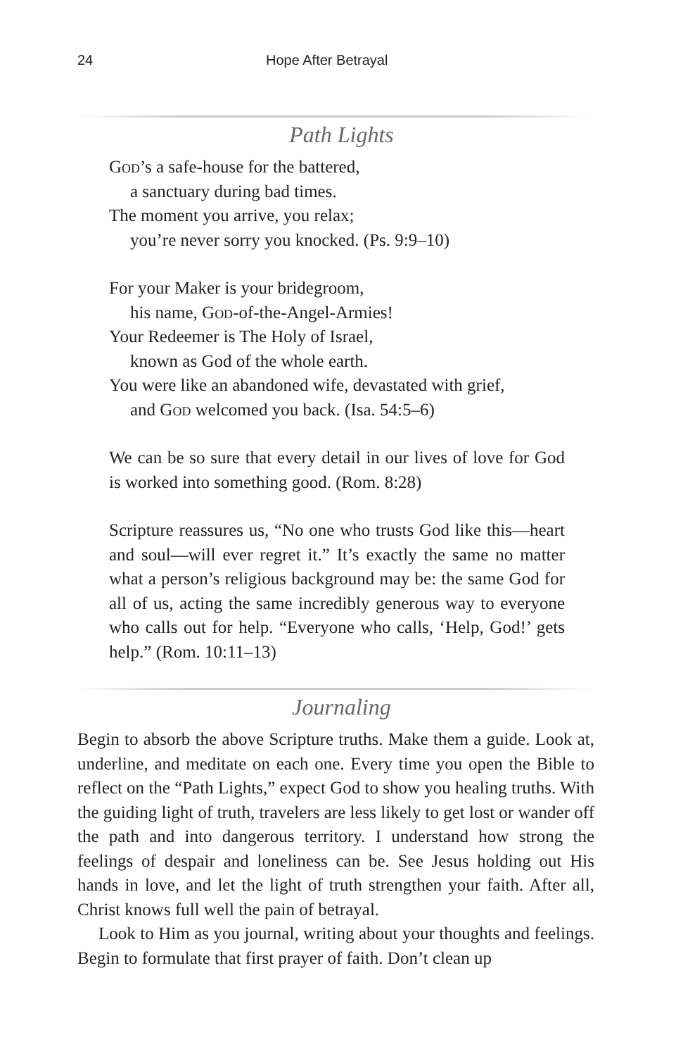24 Hope After Betrayal
Path Lights
God’s a safe-house for the battered,
a sanctuary during bad times.
The moment you arrive, you relax;
you’re never sorry you knocked. (Ps. 9:9–10)
For your Maker is your bridegroom,
his name, God-of-the-Angel-Armies!
Your Redeemer is The Holy of Israel,
known as God of the whole earth.
You were like an abandoned wife, devastated with grief,
and God welcomed you back. (Isa. 54:5–6)
We can be so sure that every detail in our lives of love for God is worked into something good. (Rom. 8:28)
Scripture reassures us, “No one who trusts God like this—heart and soul—will ever regret it.” It’s exactly the same no matter what a person’s religious background may be: the same God for all of us, acting the same incredibly generous way to everyone who calls out for help. “Everyone who calls, ‘Help, God!’ gets help.” (Rom. 10:11–13)
Journaling
Begin to absorb the above Scripture truths. Make them a guide. Look at, underline, and meditate on each one. Every time you open the Bible to reflect on the “Path Lights,” expect God to show you healing truths. With the guiding light of truth, travelers are less likely to get lost or wander off the path and into dangerous territory. I understand how strong the feelings of despair and loneliness can be. See Jesus holding out His hands in love, and let the light of truth strengthen your faith. After all, Christ knows full well the pain of betrayal.
Look to Him as you journal, writing about your thoughts and feelings. Begin to formulate that first prayer of faith. Don’t clean up